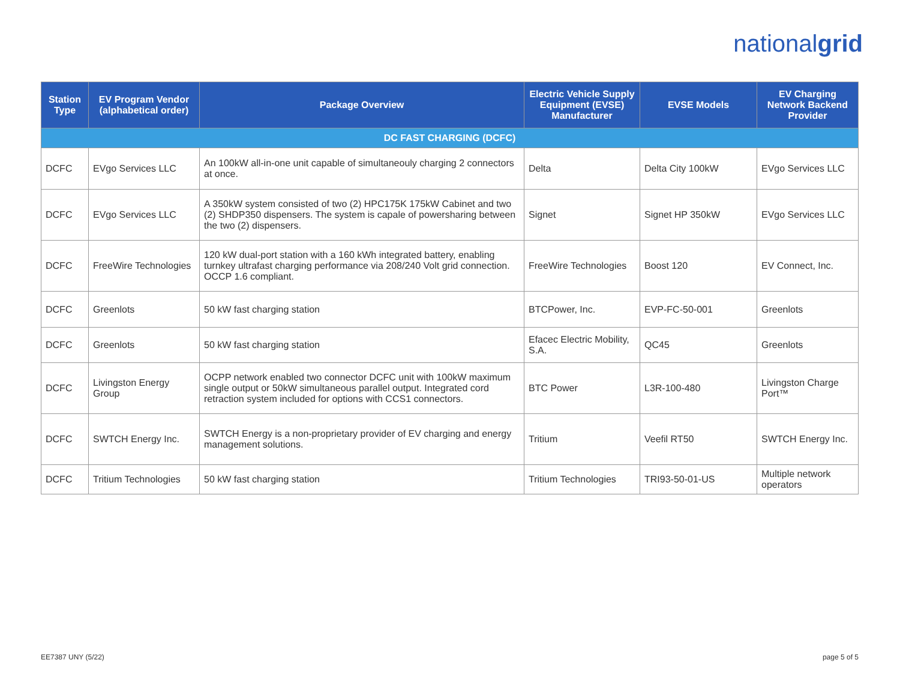nationalgrid
| Station Type | EV Program Vendor (alphabetical order) | Package Overview | Electric Vehicle Supply Equipment (EVSE) Manufacturer | EVSE Models | EV Charging Network Backend Provider |
| --- | --- | --- | --- | --- | --- |
| DC FAST CHARGING (DCFC) | | | | | |
| DCFC | EVgo Services LLC | An 100kW all-in-one unit capable of simultaneouly charging 2 connectors at once. | Delta | Delta City 100kW | EVgo Services LLC |
| DCFC | EVgo Services LLC | A 350kW system consisted of two (2) HPC175K 175kW Cabinet and two (2) SHDP350 dispensers. The system is capale of powersharing between the two (2) dispensers. | Signet | Signet HP 350kW | EVgo Services LLC |
| DCFC | FreeWire Technologies | 120 kW dual-port station with a 160 kWh integrated battery, enabling turnkey ultrafast charging performance via 208/240 Volt grid connection. OCCP 1.6 compliant. | FreeWire Technologies | Boost 120 | EV Connect, Inc. |
| DCFC | Greenlots | 50 kW fast charging station | BTCPower, Inc. | EVP-FC-50-001 | Greenlots |
| DCFC | Greenlots | 50 kW fast charging station | Efacec Electric Mobility, S.A. | QC45 | Greenlots |
| DCFC | Livingston Energy Group | OCPP network enabled two connector DCFC unit with 100kW maximum single output or 50kW simultaneous parallel output. Integrated cord retraction system included for options with CCS1 connectors. | BTC Power | L3R-100-480 | Livingston Charge Port™ |
| DCFC | SWTCH Energy Inc. | SWTCH Energy is a non-proprietary provider of EV charging and energy management solutions. | Tritium | Veefil RT50 | SWTCH Energy Inc. |
| DCFC | Tritium Technologies | 50 kW fast charging station | Tritium Technologies | TRI93-50-01-US | Multiple network operators |
EE7387 UNY (5/22) page 5 of 5